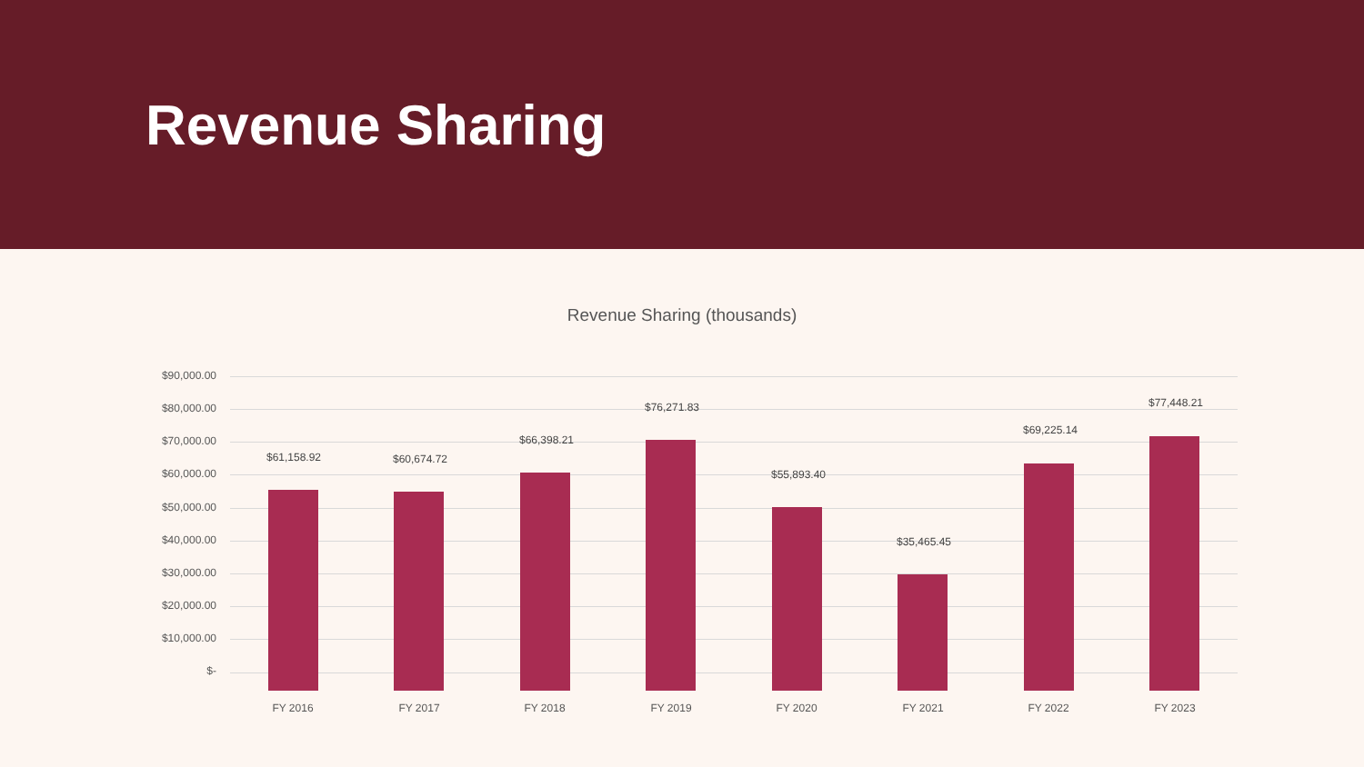Revenue Sharing
Revenue Sharing (thousands)
$90,000.00
$80,000.00
$70,000.00
$60,000.00
$50,000.00
$40,000.00
$30,000.00
$20,000.00
$10,000.00
$-
$61,158.92
FY 2016
$60,674.72
FY 2017
$66,398.21
FY 2018
$76,271.83
FY 2019
$55,893.40
FY 2020
$35,465.45
FY 2021
$69,225.14
FY 2022
$77,448.21
FY 2023